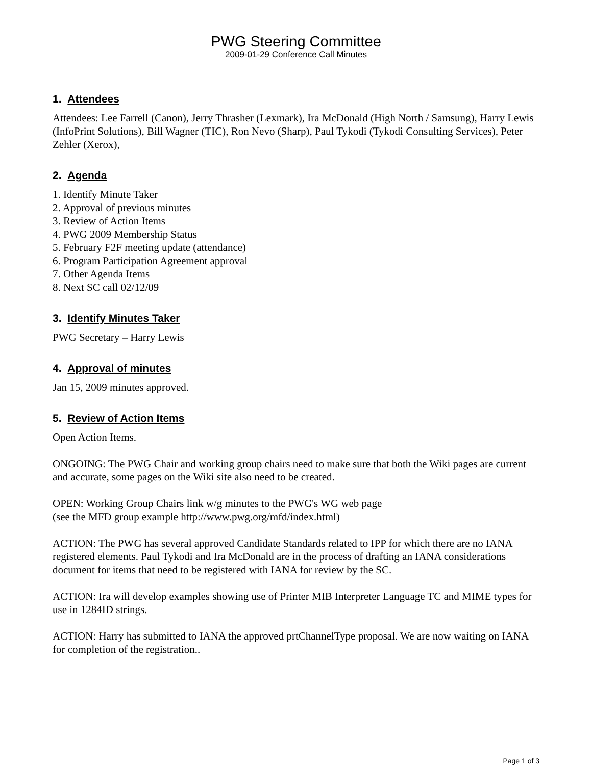PWG Steering Committee
2009-01-29 Conference Call Minutes
1. Attendees
Attendees: Lee Farrell (Canon), Jerry Thrasher (Lexmark), Ira McDonald (High North / Samsung), Harry Lewis (InfoPrint Solutions), Bill Wagner (TIC), Ron Nevo (Sharp), Paul Tykodi (Tykodi Consulting Services), Peter Zehler (Xerox),
2. Agenda
1. Identify Minute Taker
2. Approval of previous minutes
3. Review of Action Items
4. PWG 2009 Membership Status
5. February F2F meeting update (attendance)
6. Program Participation Agreement approval
7. Other Agenda Items
8. Next SC call 02/12/09
3. Identify Minutes Taker
PWG Secretary – Harry Lewis
4. Approval of minutes
Jan 15, 2009 minutes approved.
5. Review of Action Items
Open Action Items.
ONGOING: The PWG Chair and working group chairs need to make sure that both the Wiki pages are current and accurate, some pages on the Wiki site also need to be created.
OPEN: Working Group Chairs link w/g minutes to the PWG's WG web page
(see the MFD group example http://www.pwg.org/mfd/index.html)
ACTION: The PWG has several approved Candidate Standards related to IPP for which there are no IANA registered elements. Paul Tykodi and Ira McDonald are in the process of drafting an IANA considerations document for items that need to be registered with IANA for review by the SC.
ACTION: Ira will develop examples showing use of Printer MIB Interpreter Language TC and MIME types for use in 1284ID strings.
ACTION: Harry has submitted to IANA the approved prtChannelType proposal. We are now waiting on IANA for completion of the registration..
Page 1 of 3